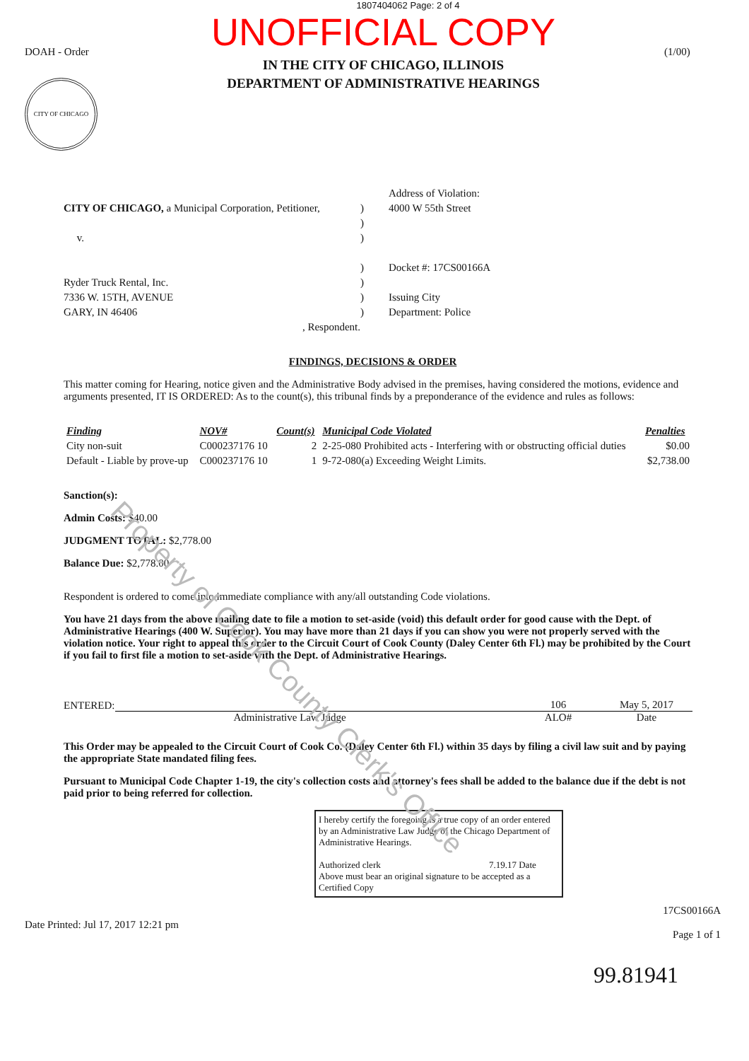1807404062 Page: 2 of 4
DOAH - Order
CITY OF CHICAGO
UNOFFICIAL COPY
IN THE CITY OF CHICAGO, ILLINOIS
DEPARTMENT OF ADMINISTRATIVE HEARINGS
(1/00)
CITY OF CHICAGO, a Municipal Corporation, Petitioner,
v.
Ryder Truck Rental, Inc.
7336 W. 15TH, AVENUE
GARY, IN 46406
, Respondent.
)
)
)
)
)
)
)
Address of Violation:
4000 W 55th Street
Docket #: 17CS00166A
Issuing City
Department: Police
FINDINGS, DECISIONS & ORDER
This matter coming for Hearing, notice given and the Administrative Body advised in the premises, having considered the motions, evidence and arguments presented, IT IS ORDERED: As to the count(s), this tribunal finds by a preponderance of the evidence and rules as follows:
| Finding | NOV# | Count(s) | Municipal Code Violated | Penalties |
| --- | --- | --- | --- | --- |
| City non-suit | C000237176 10 | 2 | 2-25-080 Prohibited acts - Interfering with or obstructing official duties | $0.00 |
| Default - Liable by prove-up | C000237176 10 | 1 | 9-72-080(a) Exceeding Weight Limits. | $2,738.00 |
Sanction(s):
Admin Costs: $40.00
JUDGMENT TOTAL: $2,778.00
Balance Due: $2,778.00
Respondent is ordered to come into immediate compliance with any/all outstanding Code violations.
You have 21 days from the above mailing date to file a motion to set-aside (void) this default order for good cause with the Dept. of Administrative Hearings (400 W. Superior). You may have more than 21 days if you can show you were not properly served with the violation notice. Your right to appeal this order to the Circuit Court of Cook County (Daley Center 6th Fl.) may be prohibited by the Court if you fail to first file a motion to set-aside with the Dept. of Administrative Hearings.
ENTERED: 106 May 5, 2017
Administrative Law Judge ALO# Date
This Order may be appealed to the Circuit Court of Cook Co. (Daley Center 6th Fl.) within 35 days by filing a civil law suit and by paying the appropriate State mandated filing fees.
Pursuant to Municipal Code Chapter 1-19, the city's collection costs and attorney's fees shall be added to the balance due if the debt is not paid prior to being referred for collection.
I hereby certify the foregoing is a true copy of an order entered by an Administrative Law Judge of the Chicago Department of Administrative Hearings.
Authorized clerk 7.19.17 Date
Above must bear an original signature to be accepted as a Certified Copy
Date Printed: Jul 17, 2017 12:21 pm 17CS00166A
Page 1 of 1
99.81941
Property of Cook County Clerk's Office